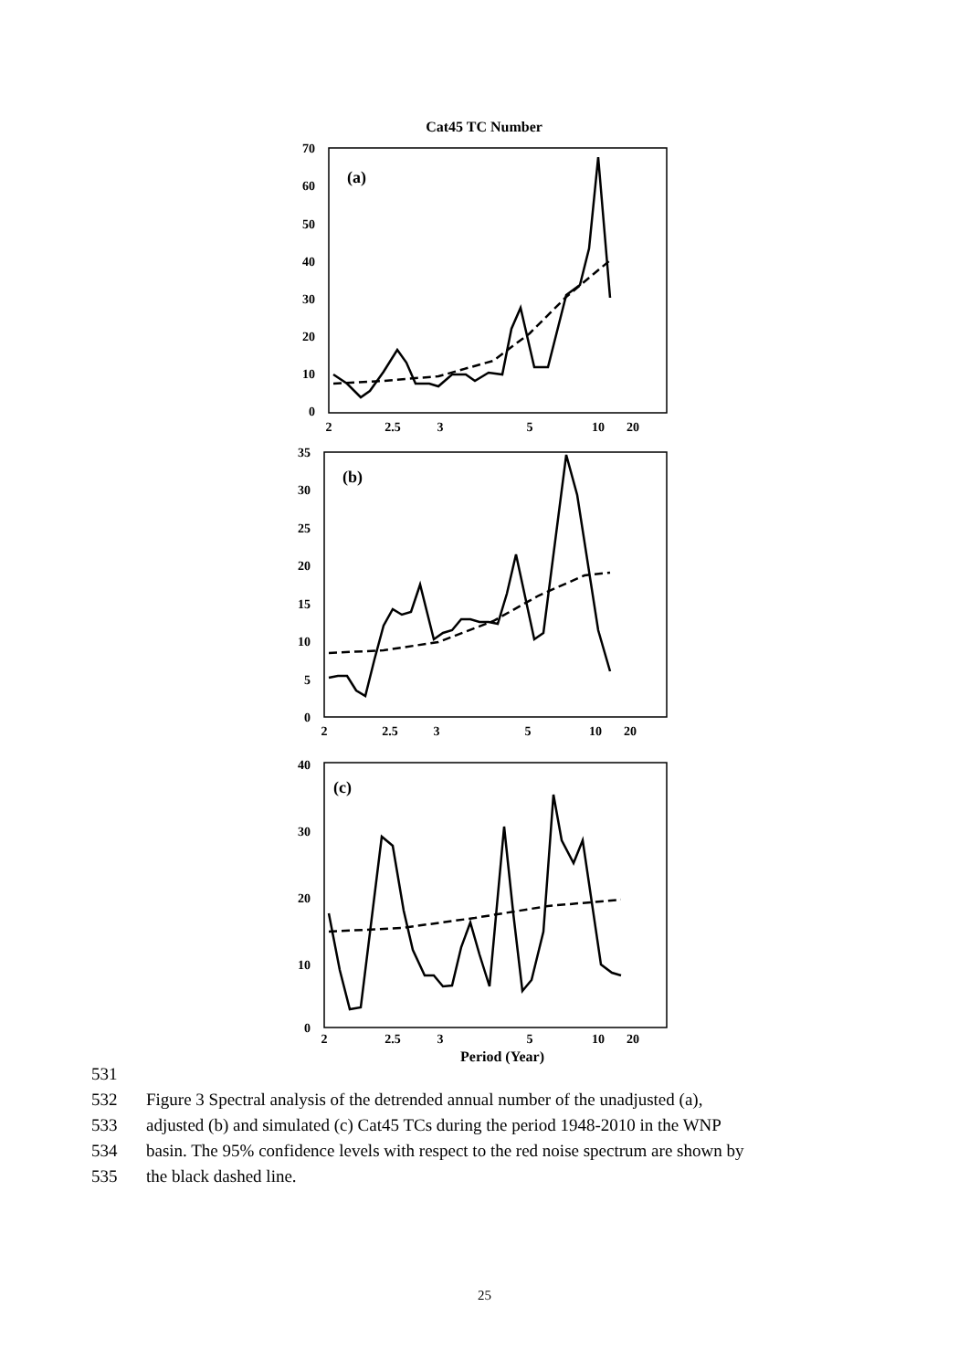Cat45 TC Number
(a)
70
60
50
40
30
20
10
0
2
2.5
3
5
10
20
(b)
35
30
25
20
15
10
5
0
2
2.5
3
5
10
20
(c)
40
30
20
10
0
2
2.5
3
5
10
20
Period (Year)
531
532 Figure 3 Spectral analysis of the detrended annual number of the unadjusted (a),
533 adjusted (b) and simulated (c) Cat45 TCs during the period 1948-2010 in the WNP
534 basin. The 95% confidence levels with respect to the red noise spectrum are shown by
535 the black dashed line.
25